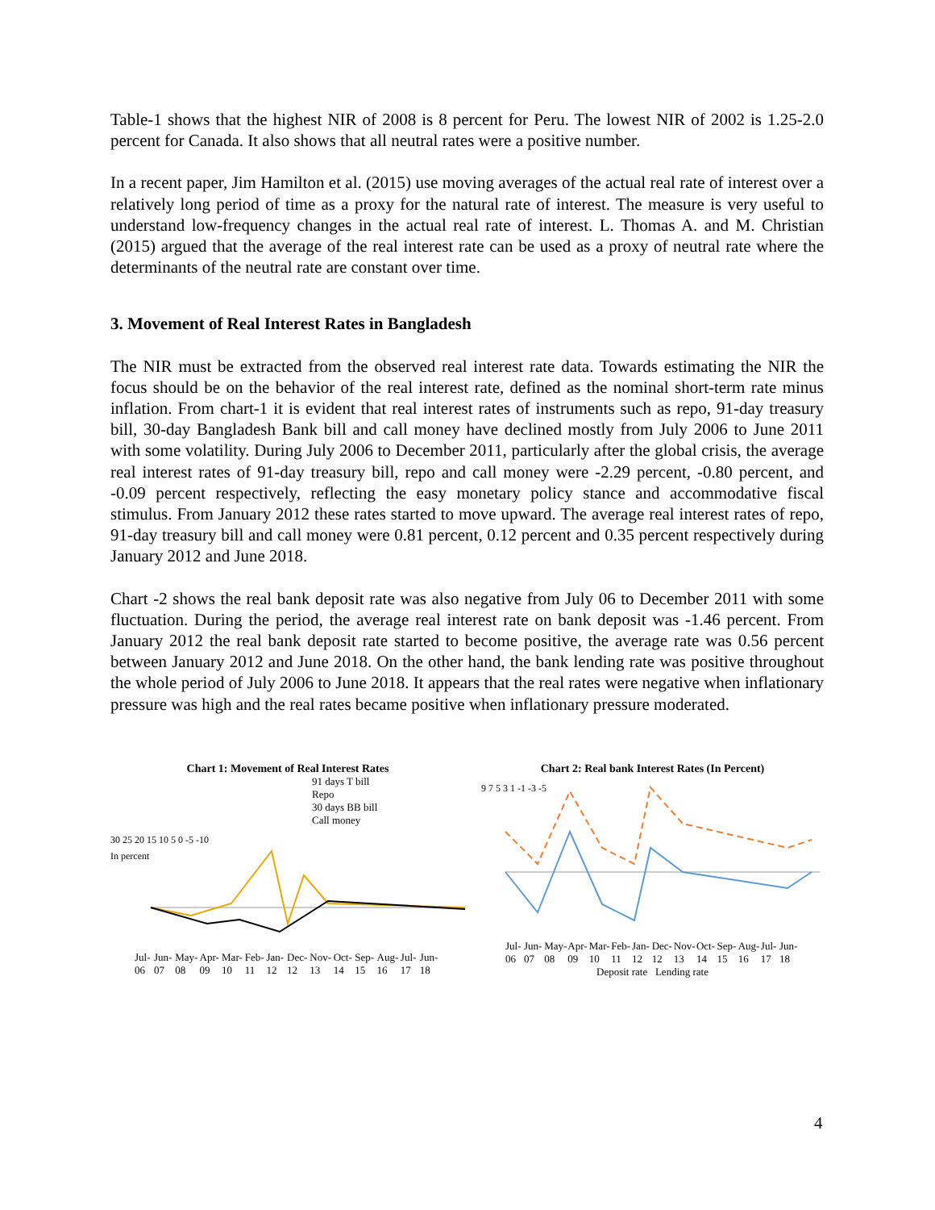Table-1 shows that the highest NIR of 2008 is 8 percent for Peru. The lowest NIR of 2002 is 1.25-2.0 percent for Canada. It also shows that all neutral rates were a positive number.
In a recent paper, Jim Hamilton et al. (2015) use moving averages of the actual real rate of interest over a relatively long period of time as a proxy for the natural rate of interest. The measure is very useful to understand low-frequency changes in the actual real rate of interest. L. Thomas A. and M. Christian (2015) argued that the average of the real interest rate can be used as a proxy of neutral rate where the determinants of the neutral rate are constant over time.
3. Movement of Real Interest Rates in Bangladesh
The NIR must be extracted from the observed real interest rate data. Towards estimating the NIR the focus should be on the behavior of the real interest rate, defined as the nominal short-term rate minus inflation. From chart-1 it is evident that real interest rates of instruments such as repo, 91-day treasury bill, 30-day Bangladesh Bank bill and call money have declined mostly from July 2006 to June 2011 with some volatility. During July 2006 to December 2011, particularly after the global crisis, the average real interest rates of 91-day treasury bill, repo and call money were -2.29 percent, -0.80 percent, and -0.09 percent respectively, reflecting the easy monetary policy stance and accommodative fiscal stimulus. From January 2012 these rates started to move upward. The average real interest rates of repo, 91-day treasury bill and call money were 0.81 percent, 0.12 percent and 0.35 percent respectively during January 2012 and June 2018.
Chart -2 shows the real bank deposit rate was also negative from July 06 to December 2011 with some fluctuation. During the period, the average real interest rate on bank deposit was -1.46 percent. From January 2012 the real bank deposit rate started to become positive, the average rate was 0.56 percent between January 2012 and June 2018. On the other hand, the bank lending rate was positive throughout the whole period of July 2006 to June 2018. It appears that the real rates were negative when inflationary pressure was high and the real rates became positive when inflationary pressure moderated.
Chart 1: Movement of Real Interest Rates
91 days T bill
Repo
30 days BB bill
Call money
30 25 20 15 10 5 0 -5 -10
In percent
Jul-06 Jun-07 May-08 Apr-09 Mar-10 Feb-11 Jan-12 Dec-12 Nov-13 Oct-14 Sep-15 Aug-16 Jul-17 Jun-18
Chart 2: Real bank Interest Rates (In Percent)
9 7 5 3 1 -1 -3 -5
Jul-06 Jun-07 May-08 Apr-09 Mar-10 Feb-11 Jan-12 Dec-12 Nov-13 Oct-14 Sep-15 Aug-16 Jul-17 Jun-18
Deposit rate Lending rate
4